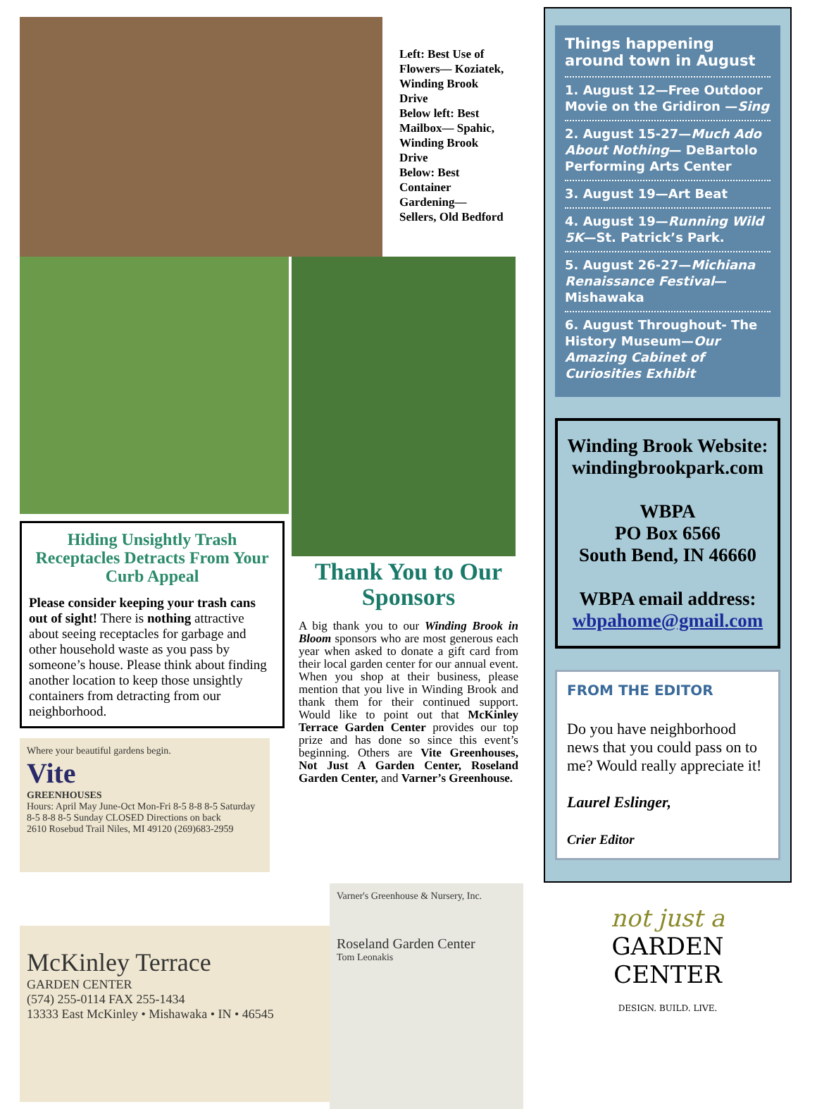Left: Best Use of Flowers— Koziatek, Winding Brook Drive
Below left: Best Mailbox— Spahic, Winding Brook Drive
Below: Best Container Gardening— Sellers, Old Bedford
Hiding Unsightly Trash Receptacles Detracts From Your Curb Appeal
Please consider keeping your trash cans out of sight! There is nothing attractive about seeing receptacles for garbage and other household waste as you pass by someone’s house. Please think about finding another location to keep those unsightly containers from detracting from our neighborhood.
Where your beautiful gardens begin.
Vite
GREENHOUSES
Hours: April May June-Oct Mon-Fri 8-5 8-8 8-5 Saturday 8-5 8-8 8-5 Sunday CLOSED Directions on back
2610 Rosebud Trail Niles, MI 49120 (269)683-2959
Thank You to Our Sponsors
A big thank you to our Winding Brook in Bloom sponsors who are most generous each year when asked to donate a gift card from their local garden center for our annual event. When you shop at their business, please mention that you live in Winding Brook and thank them for their continued support. Would like to point out that McKinley Terrace Garden Center provides our top prize and has done so since this event’s beginning. Others are Vite Greenhouses, Not Just A Garden Center, Roseland Garden Center, and Varner’s Greenhouse.
McKinley Terrace
GARDEN CENTER
(574) 255-0114 FAX 255-1434
13333 East McKinley • Mishawaka • IN • 46545
Varner's Greenhouse & Nursery, Inc.
Roseland Garden Center
Tom Leonakis
Things happening around town in August
1. August 12—Free Outdoor Movie on the Gridiron —Sing
2. August 15-27—Much Ado About Nothing— DeBartolo Performing Arts Center
3. August 19—Art Beat
4. August 19—Running Wild 5K—St. Patrick’s Park.
5. August 26-27—Michiana Renaissance Festival— Mishawaka
6. August Throughout- The History Museum—Our Amazing Cabinet of Curiosities Exhibit
Winding Brook Website: windingbrookpark.com
WBPA
PO Box 6566
South Bend, IN 46660
WBPA email address:
wbpahome@gmail.com
FROM THE EDITOR
Do you have neighborhood news that you could pass on to me? Would really appreciate it!
Laurel Eslinger,
Crier Editor
not just a
GARDEN
CENTER
DESIGN. BUILD. LIVE.